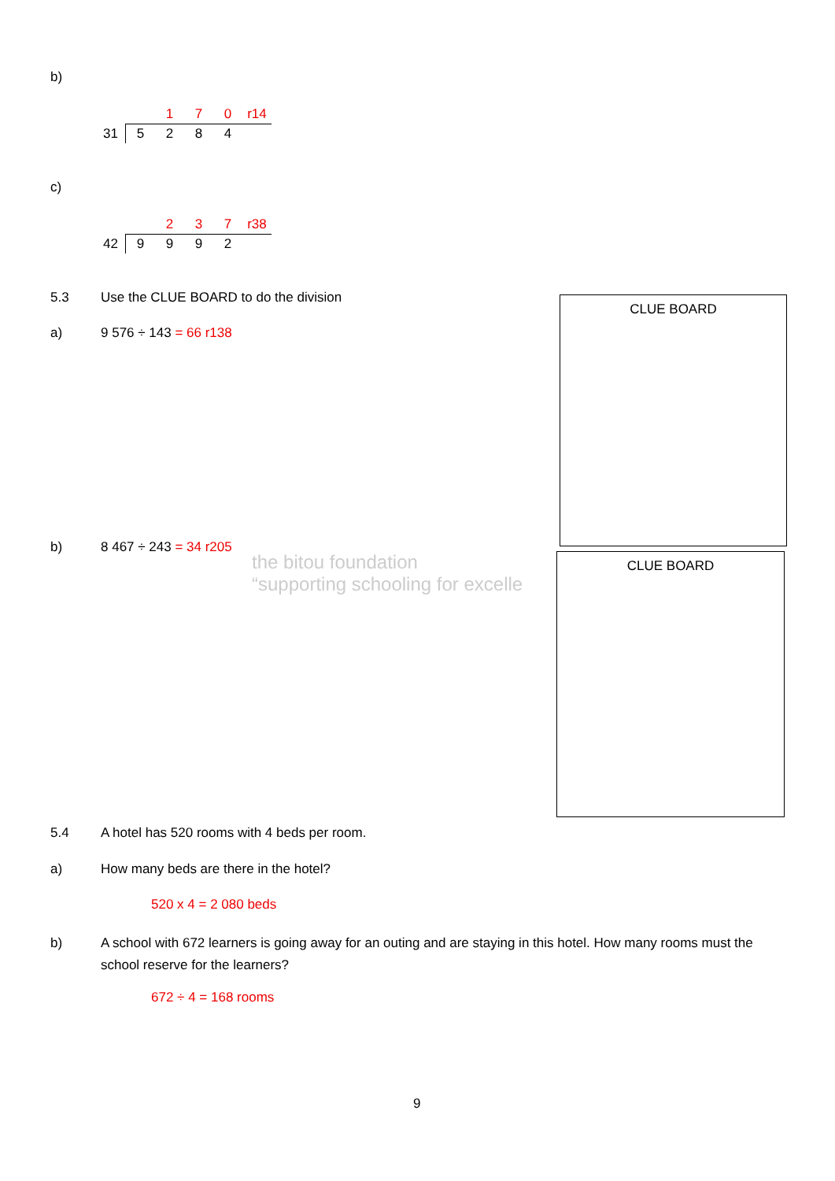b)
| | | 1 | 7 | 0 | r14 |
| 31 | 5 | 2 | 8 | 4 | |
c)
| | | 2 | 3 | 7 | r38 |
| 42 | 9 | 9 | 9 | 2 | |
5.3 Use the CLUE BOARD to do the division
a) 9 576 ÷ 143 = 66 r138
CLUE BOARD
b) 8 467 ÷ 243 = 34 r205
the bitou foundation
“supporting schooling for excelle
CLUE BOARD
5.4 A hotel has 520 rooms with 4 beds per room.
a) How many beds are there in the hotel?
520 x 4 = 2 080 beds
b) A school with 672 learners is going away for an outing and are staying in this hotel. How many rooms must the school reserve for the learners?
672 ÷ 4 = 168 rooms
9